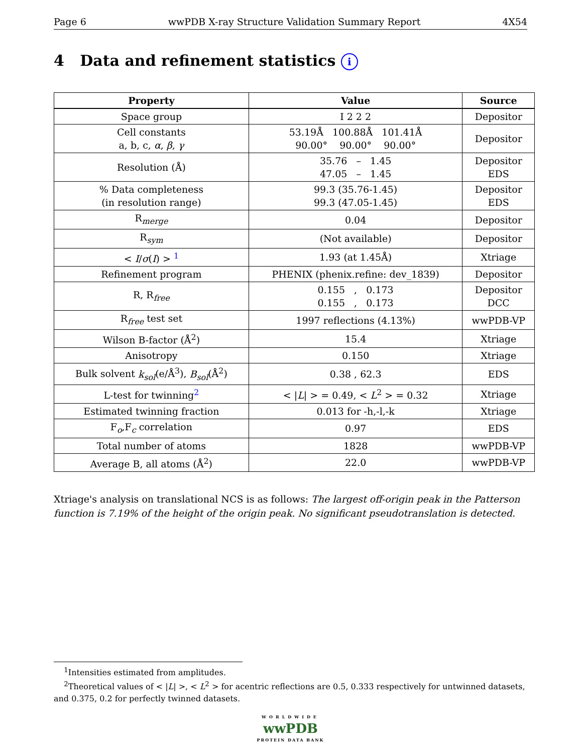Page 6 wwPDB X-ray Structure Validation Summary Report 4X54
4 Data and refinement statistics i
| Property | Value | Source |
| --- | --- | --- |
| Space group | I 2 2 2 | Depositor |
| Cell constants a, b, c, α , β , γ | 53.19Å 100.88Å 101.41Å 90.00° 90.00° 90.00° | Depositor |
| Resolution (Å) | 35.76 – 1.45 47.05 – 1.45 | Depositor EDS |
| % Data completeness (in resolution range) | 99.3 (35.76-1.45) 99.3 (47.05-1.45) | Depositor EDS |
| R<sub>merge</sub> | 0.04 | Depositor |
| R<sub>sym</sub> | (Not available) | Depositor |
| < I / σ ( I ) > <sup>1</sup> | 1.93 (at 1.45Å) | Xtriage |
| Refinement program | PHENIX (phenix.refine: dev_1839) | Depositor |
| R, R<sub>free</sub> | 0.155 , 0.173 0.155 , 0.173 | Depositor DCC |
| R<sub>free</sub> test set | 1997 reflections (4.13%) | wwPDB-VP |
| Wilson B-factor (Å<sup>2</sup>) | 15.4 | Xtriage |
| Anisotropy | 0.150 | Xtriage |
| Bulk solvent k<sub>sol</sub> (e/Å<sup>3</sup>), B<sub>sol</sub> (Å<sup>2</sup>) | 0.38 , 62.3 | EDS |
| L-test for twinning<sup>2</sup> | < / L / > = 0.49, < L<sup>2</sup> > = 0.32 | Xtriage |
| Estimated twinning fraction | 0.013 for -h,-l,-k | Xtriage |
| F<sub>o</sub>,F<sub>c</sub> correlation | 0.97 | EDS |
| Total number of atoms | 1828 | wwPDB-VP |
| Average B, all atoms (Å<sup>2</sup>) | 22.0 | wwPDB-VP |
Xtriage's analysis on translational NCS is as follows: The largest off-origin peak in the Patterson function is 7.19% of the height of the origin peak. No significant pseudotranslation is detected.
<sup>1</sup> Intensities estimated from amplitudes.
<sup>2</sup> Theoretical values of < |L| >, < L<sup>2</sup> > for acentric reflections are 0.5, 0.333 respectively for untwinned datasets, and 0.375, 0.2 for perfectly twinned datasets.
WORLDWIDE
wwPDB
PROTEIN DATA BANK